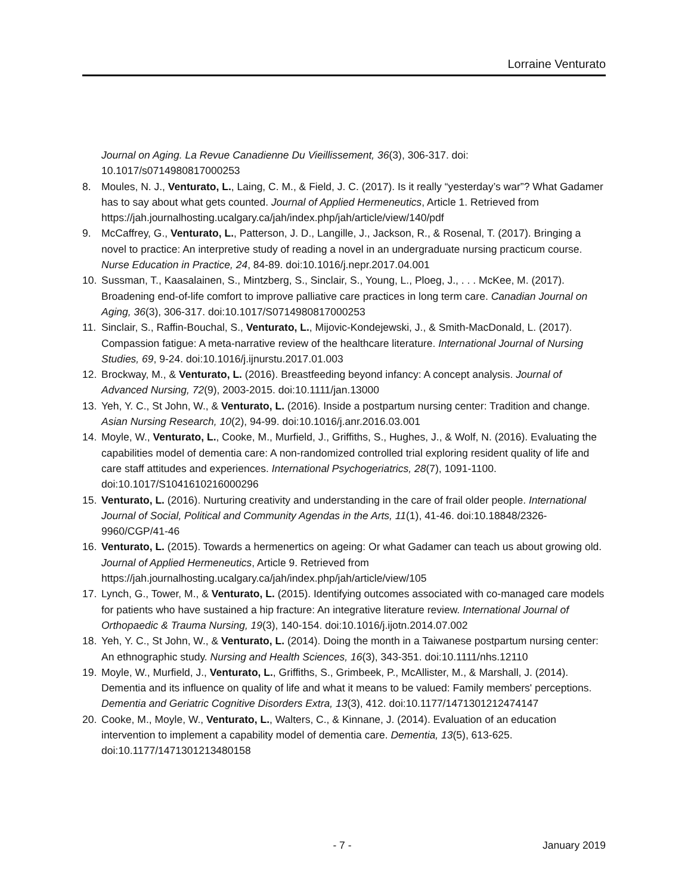Lorraine Venturato
Journal on Aging. La Revue Canadienne Du Vieillissement, 36(3), 306-317. doi: 10.1017/s0714980817000253
8. Moules, N. J., Venturato, L., Laing, C. M., & Field, J. C. (2017). Is it really “yesterday’s war”? What Gadamer has to say about what gets counted. Journal of Applied Hermeneutics, Article 1. Retrieved from https://jah.journalhosting.ucalgary.ca/jah/index.php/jah/article/view/140/pdf
9. McCaffrey, G., Venturato, L., Patterson, J. D., Langille, J., Jackson, R., & Rosenal, T. (2017). Bringing a novel to practice: An interpretive study of reading a novel in an undergraduate nursing practicum course. Nurse Education in Practice, 24, 84-89. doi:10.1016/j.nepr.2017.04.001
10. Sussman, T., Kaasalainen, S., Mintzberg, S., Sinclair, S., Young, L., Ploeg, J., . . . McKee, M. (2017). Broadening end-of-life comfort to improve palliative care practices in long term care. Canadian Journal on Aging, 36(3), 306-317. doi:10.1017/S0714980817000253
11. Sinclair, S., Raffin-Bouchal, S., Venturato, L., Mijovic-Kondejewski, J., & Smith-MacDonald, L. (2017). Compassion fatigue: A meta-narrative review of the healthcare literature. International Journal of Nursing Studies, 69, 9-24. doi:10.1016/j.ijnurstu.2017.01.003
12. Brockway, M., & Venturato, L. (2016). Breastfeeding beyond infancy: A concept analysis. Journal of Advanced Nursing, 72(9), 2003-2015. doi:10.1111/jan.13000
13. Yeh, Y. C., St John, W., & Venturato, L. (2016). Inside a postpartum nursing center: Tradition and change. Asian Nursing Research, 10(2), 94-99. doi:10.1016/j.anr.2016.03.001
14. Moyle, W., Venturato, L., Cooke, M., Murfield, J., Griffiths, S., Hughes, J., & Wolf, N. (2016). Evaluating the capabilities model of dementia care: A non-randomized controlled trial exploring resident quality of life and care staff attitudes and experiences. International Psychogeriatrics, 28(7), 1091-1100. doi:10.1017/S1041610216000296
15. Venturato, L. (2016). Nurturing creativity and understanding in the care of frail older people. International Journal of Social, Political and Community Agendas in the Arts, 11(1), 41-46. doi:10.18848/2326-9960/CGP/41-46
16. Venturato, L. (2015). Towards a hermenertics on ageing: Or what Gadamer can teach us about growing old. Journal of Applied Hermeneutics, Article 9. Retrieved from https://jah.journalhosting.ucalgary.ca/jah/index.php/jah/article/view/105
17. Lynch, G., Tower, M., & Venturato, L. (2015). Identifying outcomes associated with co-managed care models for patients who have sustained a hip fracture: An integrative literature review. International Journal of Orthopaedic & Trauma Nursing, 19(3), 140-154. doi:10.1016/j.ijotn.2014.07.002
18. Yeh, Y. C., St John, W., & Venturato, L. (2014). Doing the month in a Taiwanese postpartum nursing center: An ethnographic study. Nursing and Health Sciences, 16(3), 343-351. doi:10.1111/nhs.12110
19. Moyle, W., Murfield, J., Venturato, L., Griffiths, S., Grimbeek, P., McAllister, M., & Marshall, J. (2014). Dementia and its influence on quality of life and what it means to be valued: Family members' perceptions. Dementia and Geriatric Cognitive Disorders Extra, 13(3), 412. doi:10.1177/1471301212474147
20. Cooke, M., Moyle, W., Venturato, L., Walters, C., & Kinnane, J. (2014). Evaluation of an education intervention to implement a capability model of dementia care. Dementia, 13(5), 613-625. doi:10.1177/1471301213480158
- 7 - January 2019